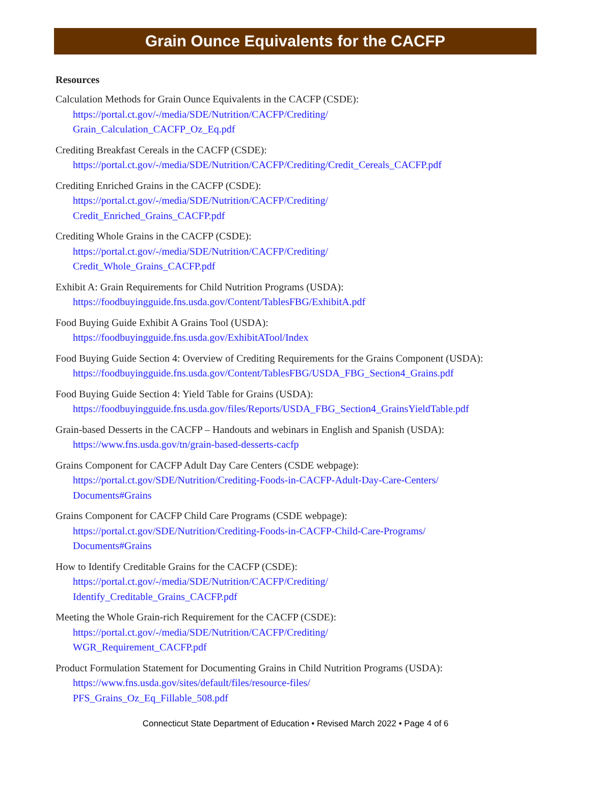Grain Ounce Equivalents for the CACFP
Resources
Calculation Methods for Grain Ounce Equivalents in the CACFP (CSDE):
https://portal.ct.gov/-/media/SDE/Nutrition/CACFP/Crediting/
Grain_Calculation_CACFP_Oz_Eq.pdf
Crediting Breakfast Cereals in the CACFP (CSDE):
https://portal.ct.gov/-/media/SDE/Nutrition/CACFP/Crediting/Credit_Cereals_CACFP.pdf
Crediting Enriched Grains in the CACFP (CSDE):
https://portal.ct.gov/-/media/SDE/Nutrition/CACFP/Crediting/
Credit_Enriched_Grains_CACFP.pdf
Crediting Whole Grains in the CACFP (CSDE):
https://portal.ct.gov/-/media/SDE/Nutrition/CACFP/Crediting/
Credit_Whole_Grains_CACFP.pdf
Exhibit A: Grain Requirements for Child Nutrition Programs (USDA):
https://foodbuyingguide.fns.usda.gov/Content/TablesFBG/ExhibitA.pdf
Food Buying Guide Exhibit A Grains Tool (USDA):
https://foodbuyingguide.fns.usda.gov/ExhibitATool/Index
Food Buying Guide Section 4: Overview of Crediting Requirements for the Grains Component (USDA):
https://foodbuyingguide.fns.usda.gov/Content/TablesFBG/USDA_FBG_Section4_Grains.pdf
Food Buying Guide Section 4: Yield Table for Grains (USDA):
https://foodbuyingguide.fns.usda.gov/files/Reports/USDA_FBG_Section4_GrainsYieldTable.pdf
Grain-based Desserts in the CACFP – Handouts and webinars in English and Spanish (USDA):
https://www.fns.usda.gov/tn/grain-based-desserts-cacfp
Grains Component for CACFP Adult Day Care Centers (CSDE webpage):
https://portal.ct.gov/SDE/Nutrition/Crediting-Foods-in-CACFP-Adult-Day-Care-Centers/
Documents#Grains
Grains Component for CACFP Child Care Programs (CSDE webpage):
https://portal.ct.gov/SDE/Nutrition/Crediting-Foods-in-CACFP-Child-Care-Programs/
Documents#Grains
How to Identify Creditable Grains for the CACFP (CSDE):
https://portal.ct.gov/-/media/SDE/Nutrition/CACFP/Crediting/
Identify_Creditable_Grains_CACFP.pdf
Meeting the Whole Grain-rich Requirement for the CACFP (CSDE):
https://portal.ct.gov/-/media/SDE/Nutrition/CACFP/Crediting/
WGR_Requirement_CACFP.pdf
Product Formulation Statement for Documenting Grains in Child Nutrition Programs (USDA):
https://www.fns.usda.gov/sites/default/files/resource-files/
PFS_Grains_Oz_Eq_Fillable_508.pdf
Connecticut State Department of Education • Revised March 2022 • Page 4 of 6